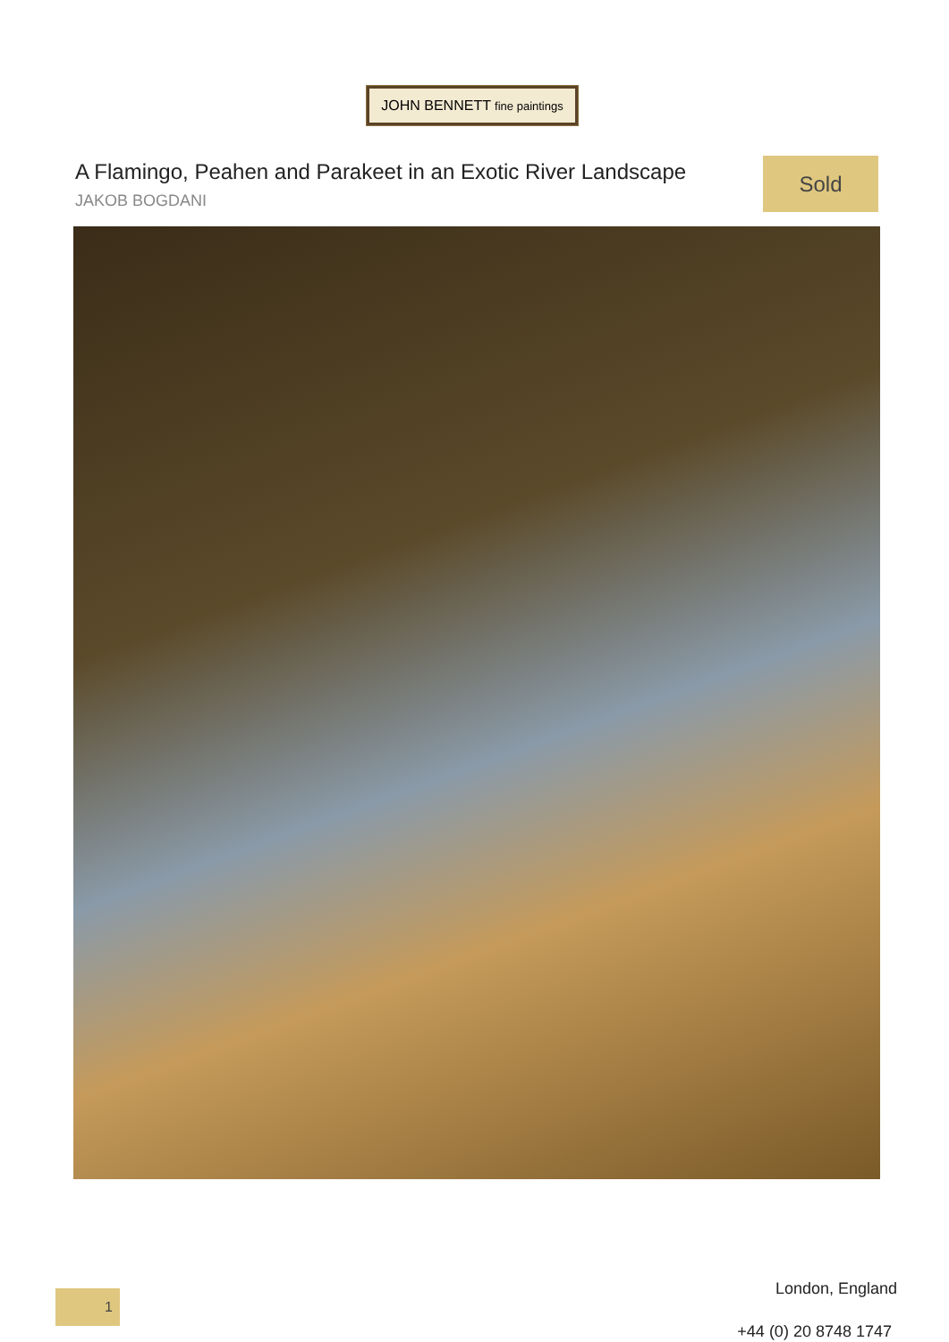JOHN BENNETT fine paintings
A Flamingo, Peahen and Parakeet in an Exotic River Landscape
JAKOB BOGDANI
Sold
1 London, England
+44 (0) 20 8748 1747